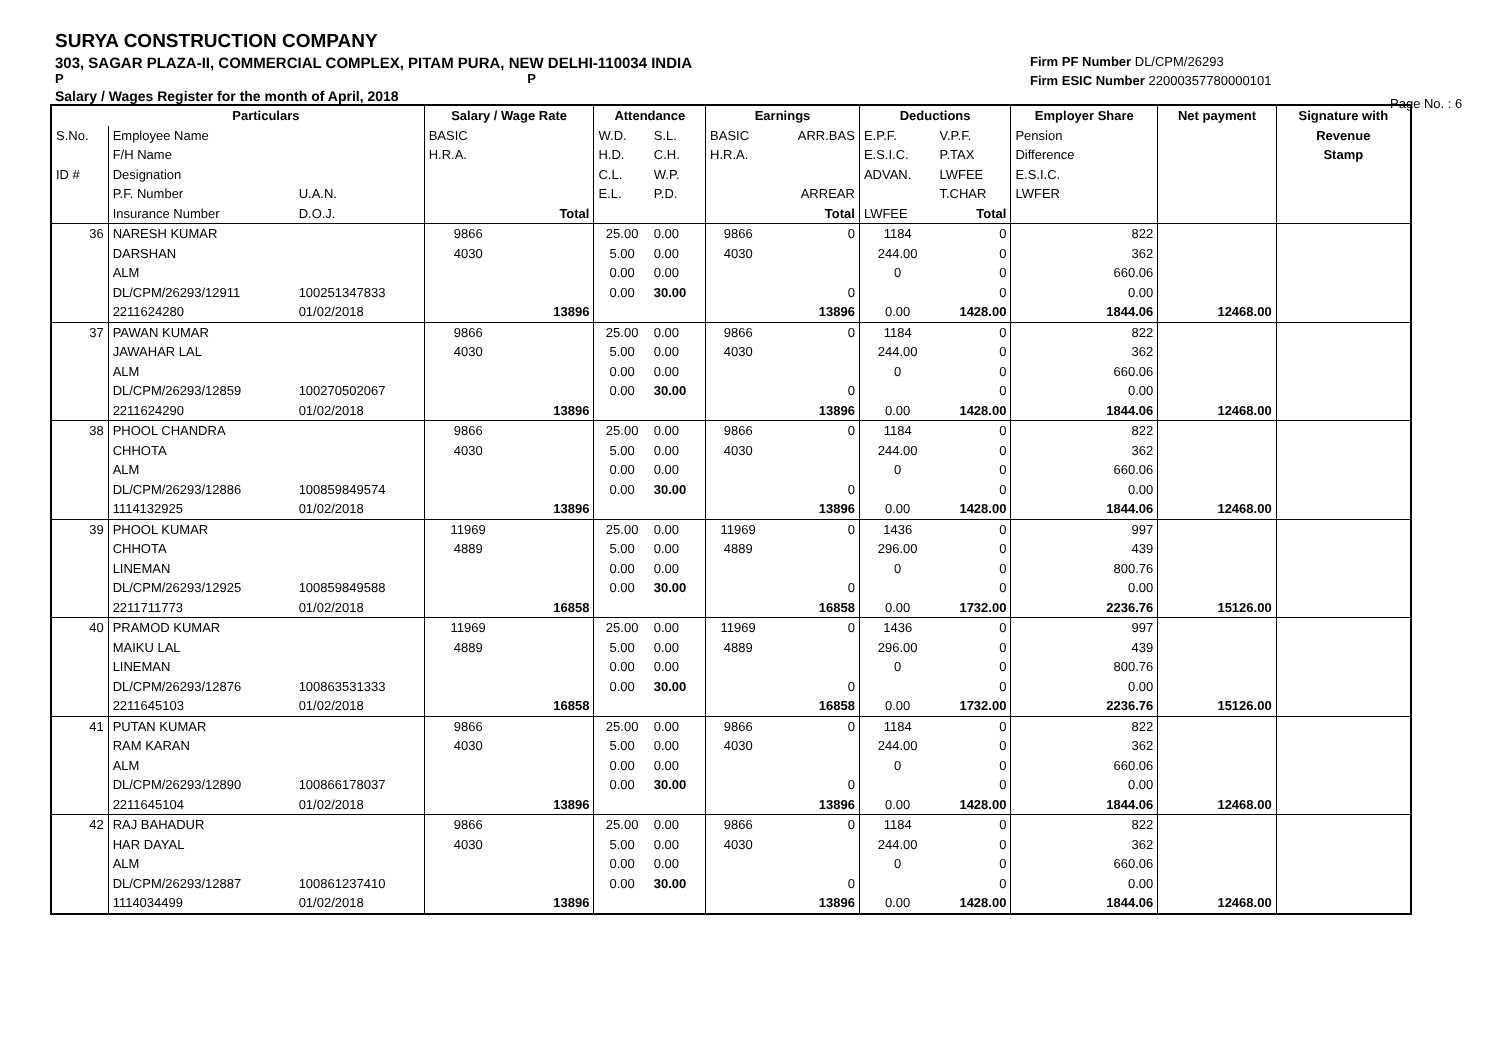SURYA CONSTRUCTION COMPANY
303, SAGAR PLAZA-II, COMMERCIAL COMPLEX, PITAM PURA, NEW DELHI-110034 INDIA
P P
Salary / Wages Register for the month of April, 2018
Firm PF Number DL/CPM/26293
Firm ESIC Number 22000357780000101
Page No. : 6
| | Particulars | | Salary / Wage Rate | | Attendance | | Earnings | | Deductions | | Employer Share | Net payment | Signature with |
| --- | --- | --- | --- | --- | --- | --- | --- | --- | --- | --- | --- | --- | --- |
| S.No. | Employee Name | | BASIC | | W.D. | S.L. | BASIC | ARR.BAS | E.P.F. | V.P.F. | Pension | | Revenue |
| | F/H Name | | H.R.A. | | H.D. | C.H. | H.R.A. | | E.S.I.C. | P.TAX | Difference | | Stamp |
| ID # | Designation | | | | C.L. | W.P. | | | ADVAN. | LWFEE | E.S.I.C. | | |
| | P.F. Number | U.A.N. | | | E.L. | P.D. | | ARREAR | | T.CHAR | LWFER | | |
| | Insurance Number | D.O.J. | | Total | | | | Total | LWFEE | Total | | | |
| 36 | NARESH KUMAR | | 9866 | | 25.00 | 0.00 | 9866 | 0 | 1184 | 0 | 822 | | |
| | DARSHAN | | 4030 | | 5.00 | 0.00 | 4030 | | 244.00 | 0 | 362 | | |
| | ALM | | | | 0.00 | 0.00 | | | 0 | 0 | 660.06 | | |
| | DL/CPM/26293/12911 | 100251347833 | | | 0.00 | 30.00 | | 0 | | 0 | 0.00 | | |
| | 2211624280 | 01/02/2018 | | 13896 | | | | 13896 | 0.00 | 1428.00 | 1844.06 | 12468.00 | |
| 37 | PAWAN KUMAR | | 9866 | | 25.00 | 0.00 | 9866 | 0 | 1184 | 0 | 822 | | |
| | JAWAHAR LAL | | 4030 | | 5.00 | 0.00 | 4030 | | 244.00 | 0 | 362 | | |
| | ALM | | | | 0.00 | 0.00 | | | 0 | 0 | 660.06 | | |
| | DL/CPM/26293/12859 | 100270502067 | | | 0.00 | 30.00 | | 0 | | 0 | 0.00 | | |
| | 2211624290 | 01/02/2018 | | 13896 | | | | 13896 | 0.00 | 1428.00 | 1844.06 | 12468.00 | |
| 38 | PHOOL CHANDRA | | 9866 | | 25.00 | 0.00 | 9866 | 0 | 1184 | 0 | 822 | | |
| | CHHOTA | | 4030 | | 5.00 | 0.00 | 4030 | | 244.00 | 0 | 362 | | |
| | ALM | | | | 0.00 | 0.00 | | | 0 | 0 | 660.06 | | |
| | DL/CPM/26293/12886 | 100859849574 | | | 0.00 | 30.00 | | 0 | | 0 | 0.00 | | |
| | 1114132925 | 01/02/2018 | | 13896 | | | | 13896 | 0.00 | 1428.00 | 1844.06 | 12468.00 | |
| 39 | PHOOL KUMAR | | 11969 | | 25.00 | 0.00 | 11969 | 0 | 1436 | 0 | 997 | | |
| | CHHOTA | | 4889 | | 5.00 | 0.00 | 4889 | | 296.00 | 0 | 439 | | |
| | LINEMAN | | | | 0.00 | 0.00 | | | 0 | 0 | 800.76 | | |
| | DL/CPM/26293/12925 | 100859849588 | | | 0.00 | 30.00 | | 0 | | 0 | 0.00 | | |
| | 2211711773 | 01/02/2018 | | 16858 | | | | 16858 | 0.00 | 1732.00 | 2236.76 | 15126.00 | |
| 40 | PRAMOD KUMAR | | 11969 | | 25.00 | 0.00 | 11969 | 0 | 1436 | 0 | 997 | | |
| | MAIKU LAL | | 4889 | | 5.00 | 0.00 | 4889 | | 296.00 | 0 | 439 | | |
| | LINEMAN | | | | 0.00 | 0.00 | | | 0 | 0 | 800.76 | | |
| | DL/CPM/26293/12876 | 100863531333 | | | 0.00 | 30.00 | | 0 | | 0 | 0.00 | | |
| | 2211645103 | 01/02/2018 | | 16858 | | | | 16858 | 0.00 | 1732.00 | 2236.76 | 15126.00 | |
| 41 | PUTAN KUMAR | | 9866 | | 25.00 | 0.00 | 9866 | 0 | 1184 | 0 | 822 | | |
| | RAM KARAN | | 4030 | | 5.00 | 0.00 | 4030 | | 244.00 | 0 | 362 | | |
| | ALM | | | | 0.00 | 0.00 | | | 0 | 0 | 660.06 | | |
| | DL/CPM/26293/12890 | 100866178037 | | | 0.00 | 30.00 | | 0 | | 0 | 0.00 | | |
| | 2211645104 | 01/02/2018 | | 13896 | | | | 13896 | 0.00 | 1428.00 | 1844.06 | 12468.00 | |
| 42 | RAJ BAHADUR | | 9866 | | 25.00 | 0.00 | 9866 | 0 | 1184 | 0 | 822 | | |
| | HAR DAYAL | | 4030 | | 5.00 | 0.00 | 4030 | | 244.00 | 0 | 362 | | |
| | ALM | | | | 0.00 | 0.00 | | | 0 | 0 | 660.06 | | |
| | DL/CPM/26293/12887 | 100861237410 | | | 0.00 | 30.00 | | 0 | | 0 | 0.00 | | |
| | 1114034499 | 01/02/2018 | | 13896 | | | | 13896 | 0.00 | 1428.00 | 1844.06 | 12468.00 | |